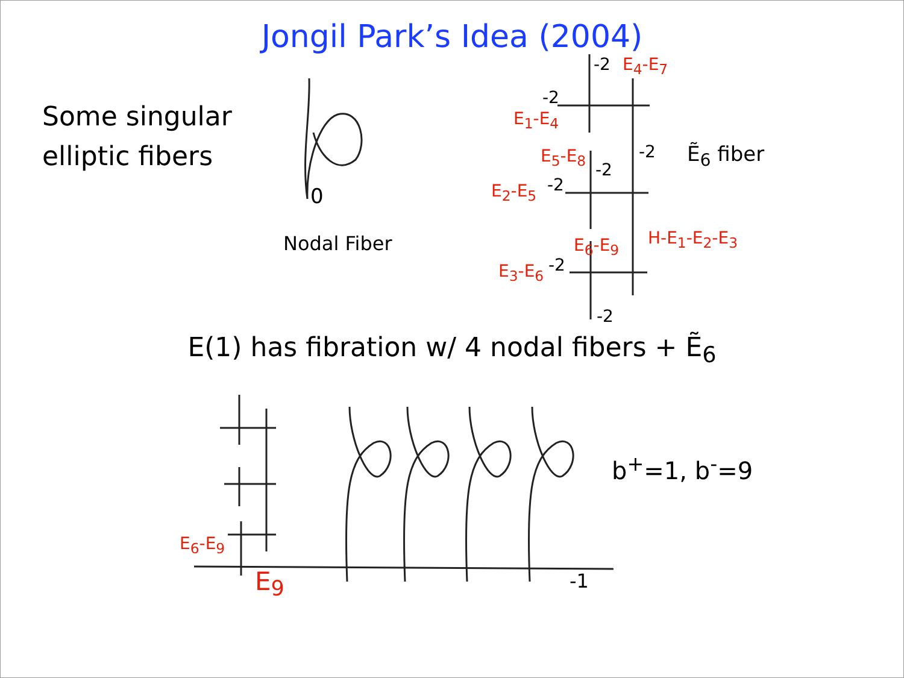Jongil Park’s Idea (2004)
Some singular
elliptic fibers
0
Nodal Fiber
-2 E<sub>4</sub>-E<sub>7</sub>
-2
E<sub>1</sub>-E<sub>4</sub>
E<sub>5</sub>-E<sub>8</sub> -2 Ẽ<sub>6</sub> fiber
-2
E<sub>2</sub>-E<sub>5</sub> -2
H-E<sub>1</sub>-E<sub>2</sub>-E<sub>3</sub>
E<sub>6</sub>-E<sub>9</sub>
E<sub>3</sub>-E<sub>6</sub> -2
-2
E(1) has fibration w/ 4 nodal fibers + Ẽ<sub>6</sub>
b<sup>+</sup>=1, b<sup>-</sup>=9
E<sub>6</sub>-E<sub>9</sub>
E<sub>9</sub> -1